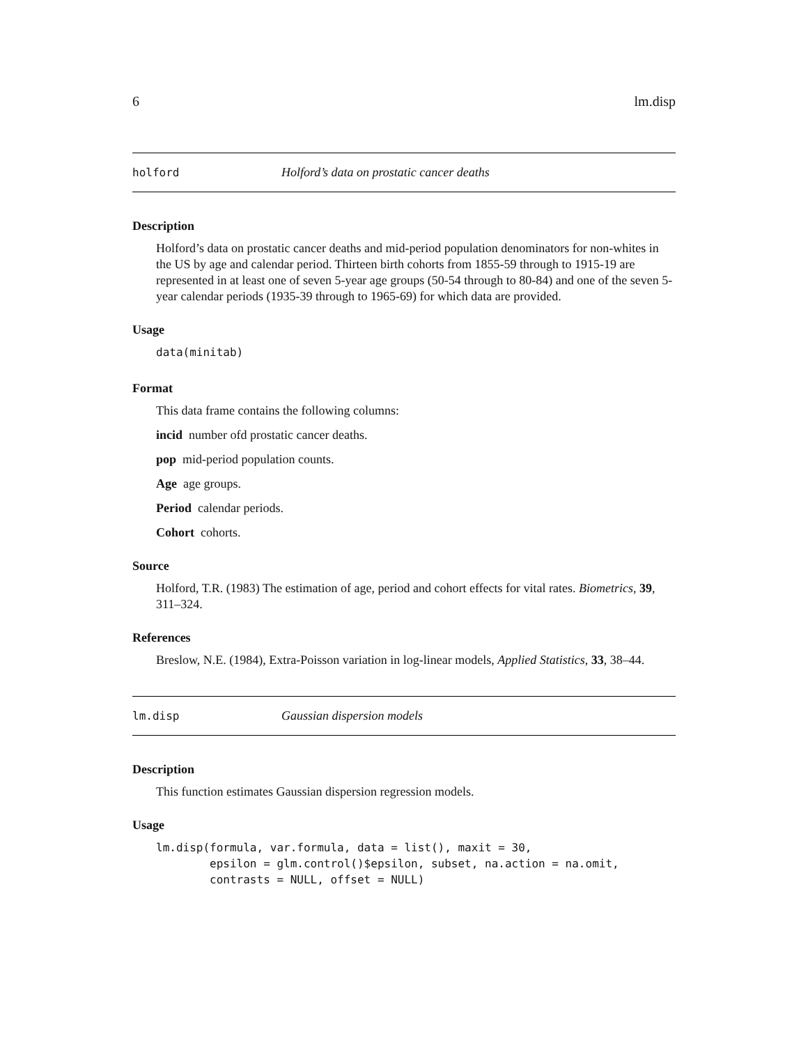6 lm.disp
holford Holford’s data on prostatic cancer deaths
Description
Holford’s data on prostatic cancer deaths and mid-period population denominators for non-whites in the US by age and calendar period. Thirteen birth cohorts from 1855-59 through to 1915-19 are represented in at least one of seven 5-year age groups (50-54 through to 80-84) and one of the seven 5-year calendar periods (1935-39 through to 1965-69) for which data are provided.
Usage
data(minitab)
Format
This data frame contains the following columns:
incid number ofd prostatic cancer deaths.
pop mid-period population counts.
Age age groups.
Period calendar periods.
Cohort cohorts.
Source
Holford, T.R. (1983) The estimation of age, period and cohort effects for vital rates. Biometrics, 39, 311–324.
References
Breslow, N.E. (1984), Extra-Poisson variation in log-linear models, Applied Statistics, 33, 38–44.
lm.disp Gaussian dispersion models
Description
This function estimates Gaussian dispersion regression models.
Usage
lm.disp(formula, var.formula, data = list(), maxit = 30,
        epsilon = glm.control()$epsilon, subset, na.action = na.omit,
        contrasts = NULL, offset = NULL)